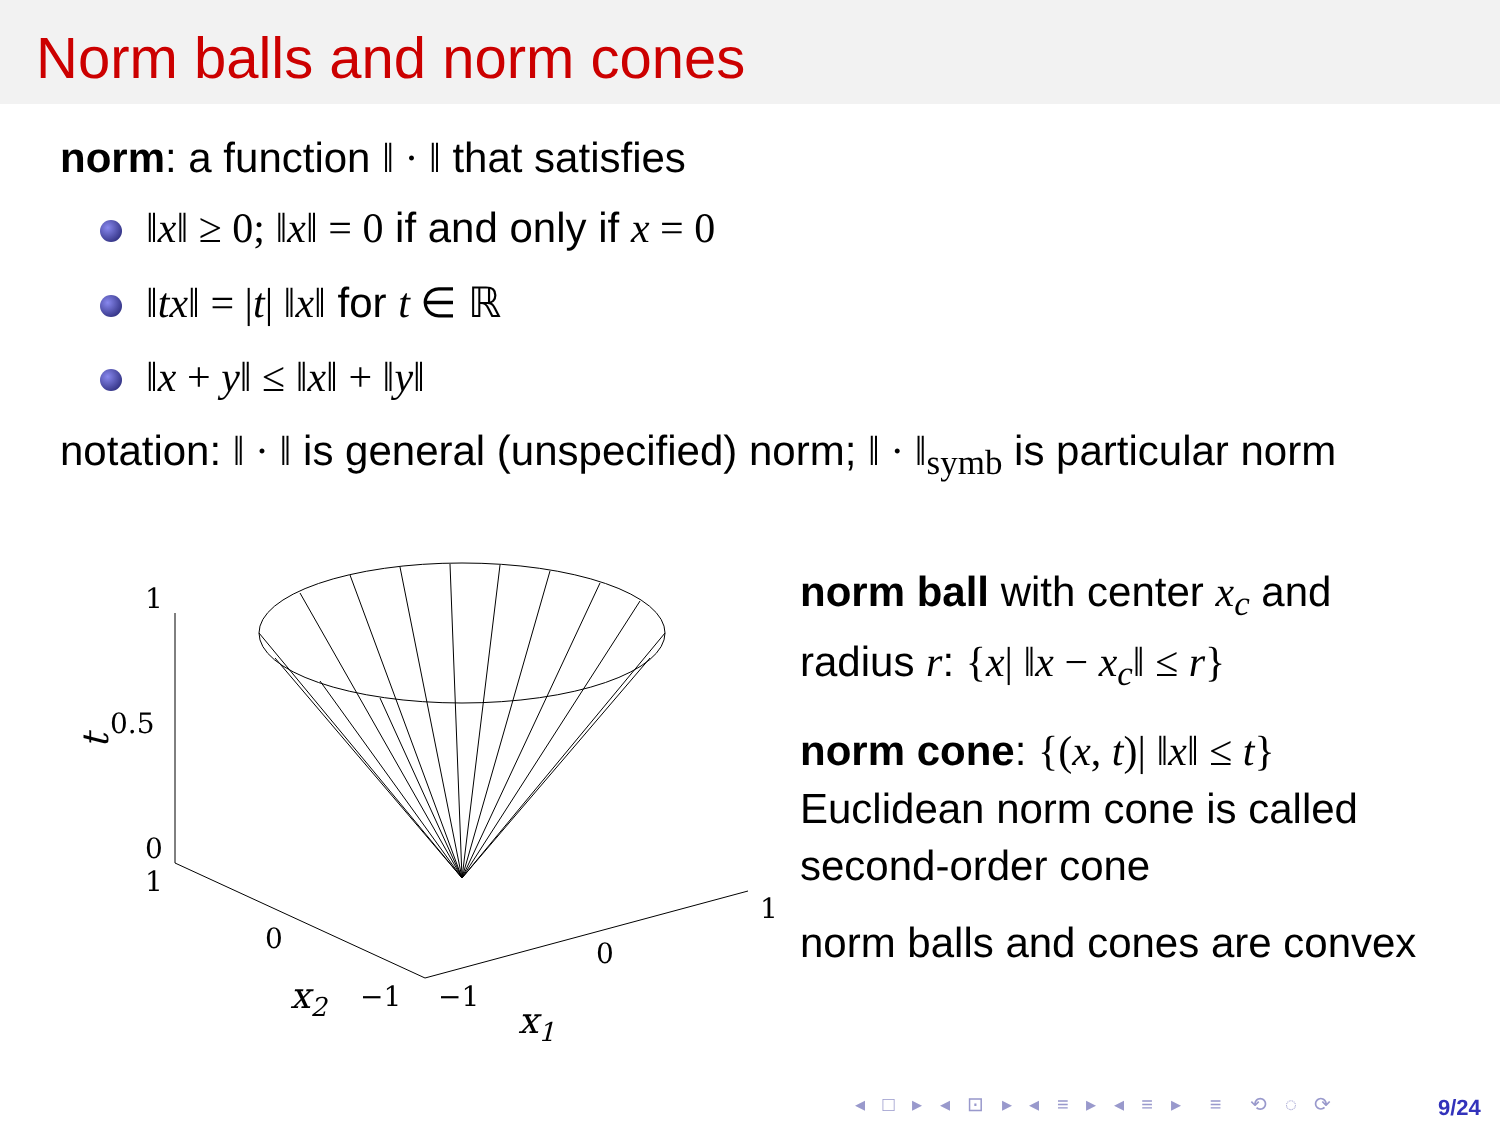Norm balls and norm cones
norm: a function ‖ · ‖ that satisfies
‖x‖ ≥ 0; ‖x‖ = 0 if and only if x = 0
‖tx‖ = |t| ‖x‖ for t ∈ ℝ
‖x + y‖ ≤ ‖x‖ + ‖y‖
notation: ‖ · ‖ is general (unspecified) norm; ‖ · ‖<sub>symb</sub> is particular norm
1
0.5
0
1
0
−1
−1
0
1
x2
x1
t
norm ball with center x<sub>c</sub> and radius r: {x| ‖x − x<sub>c</sub>‖ ≤ r}
norm cone: {(x, t)| ‖x‖ ≤ t}
Euclidean norm cone is called second-order cone
norm balls and cones are convex
◂ □ ▸ ◂ ⊡ ▸ ◂ ≡ ▸ ◂ ≡ ▸ ≡ ⟲ ◌ ⟳
9/24